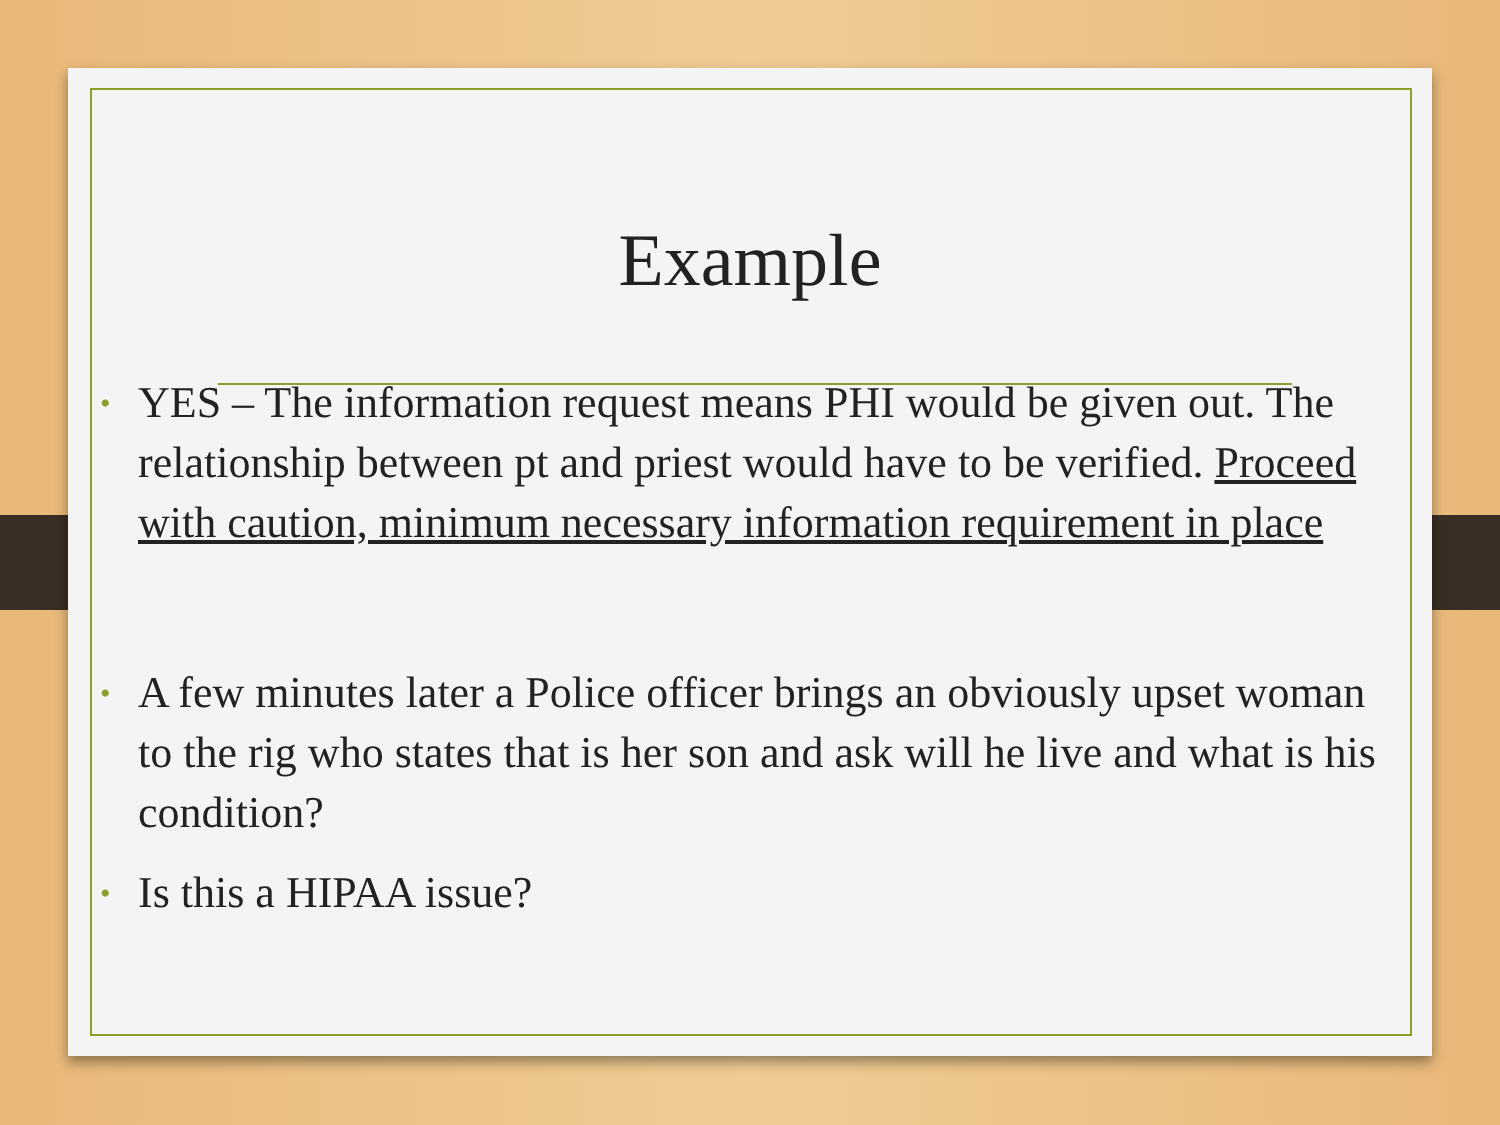Example
• YES – The information request means PHI would be given out. The relationship between pt and priest would have to be verified. Proceed with caution, minimum necessary information requirement in place
• A few minutes later a Police officer brings an obviously upset woman to the rig who states that is her son and ask will he live and what is his condition?
• Is this a HIPAA issue?